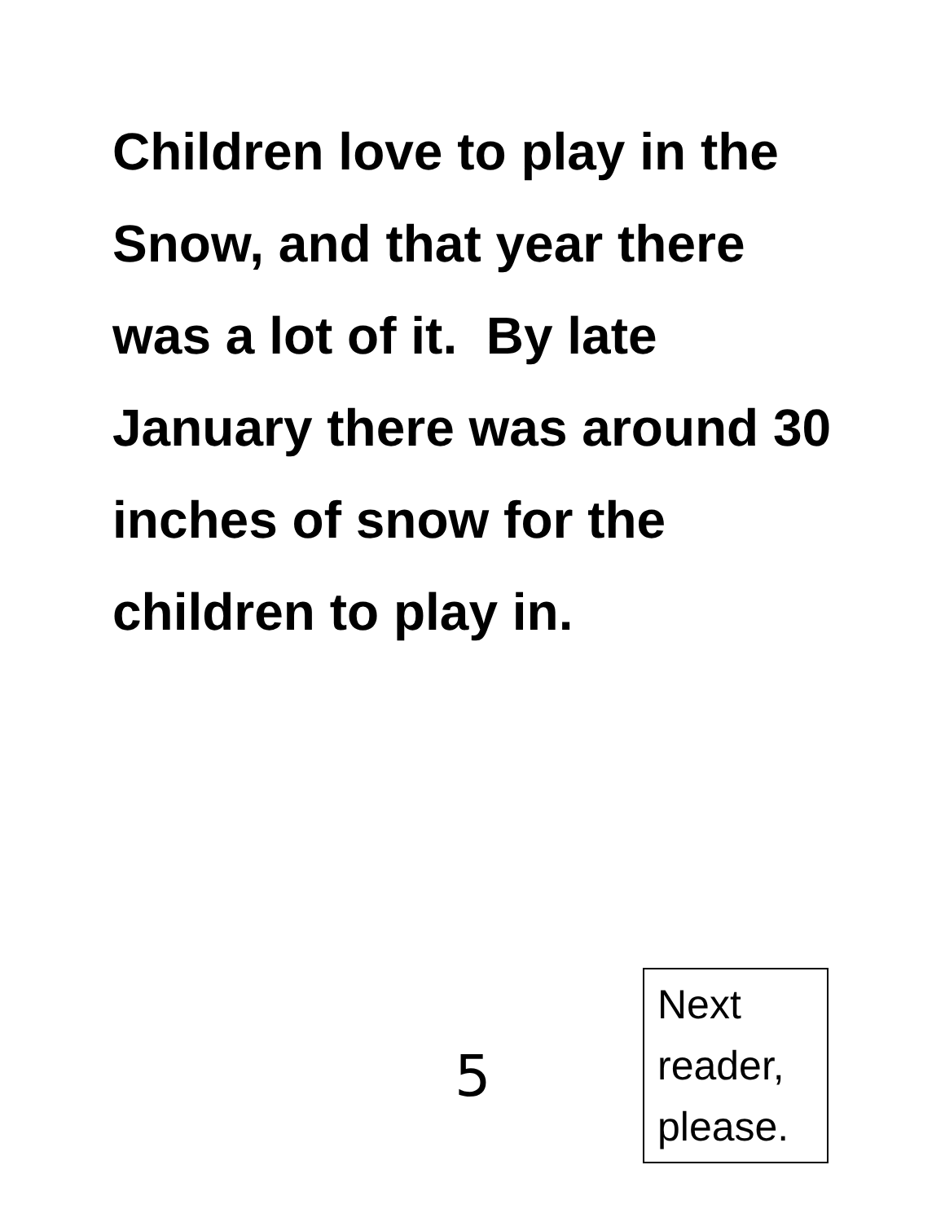Children love to play in the Snow, and that year there was a lot of it. By late January there was around 30 inches of snow for the children to play in.
5
Next reader, please.